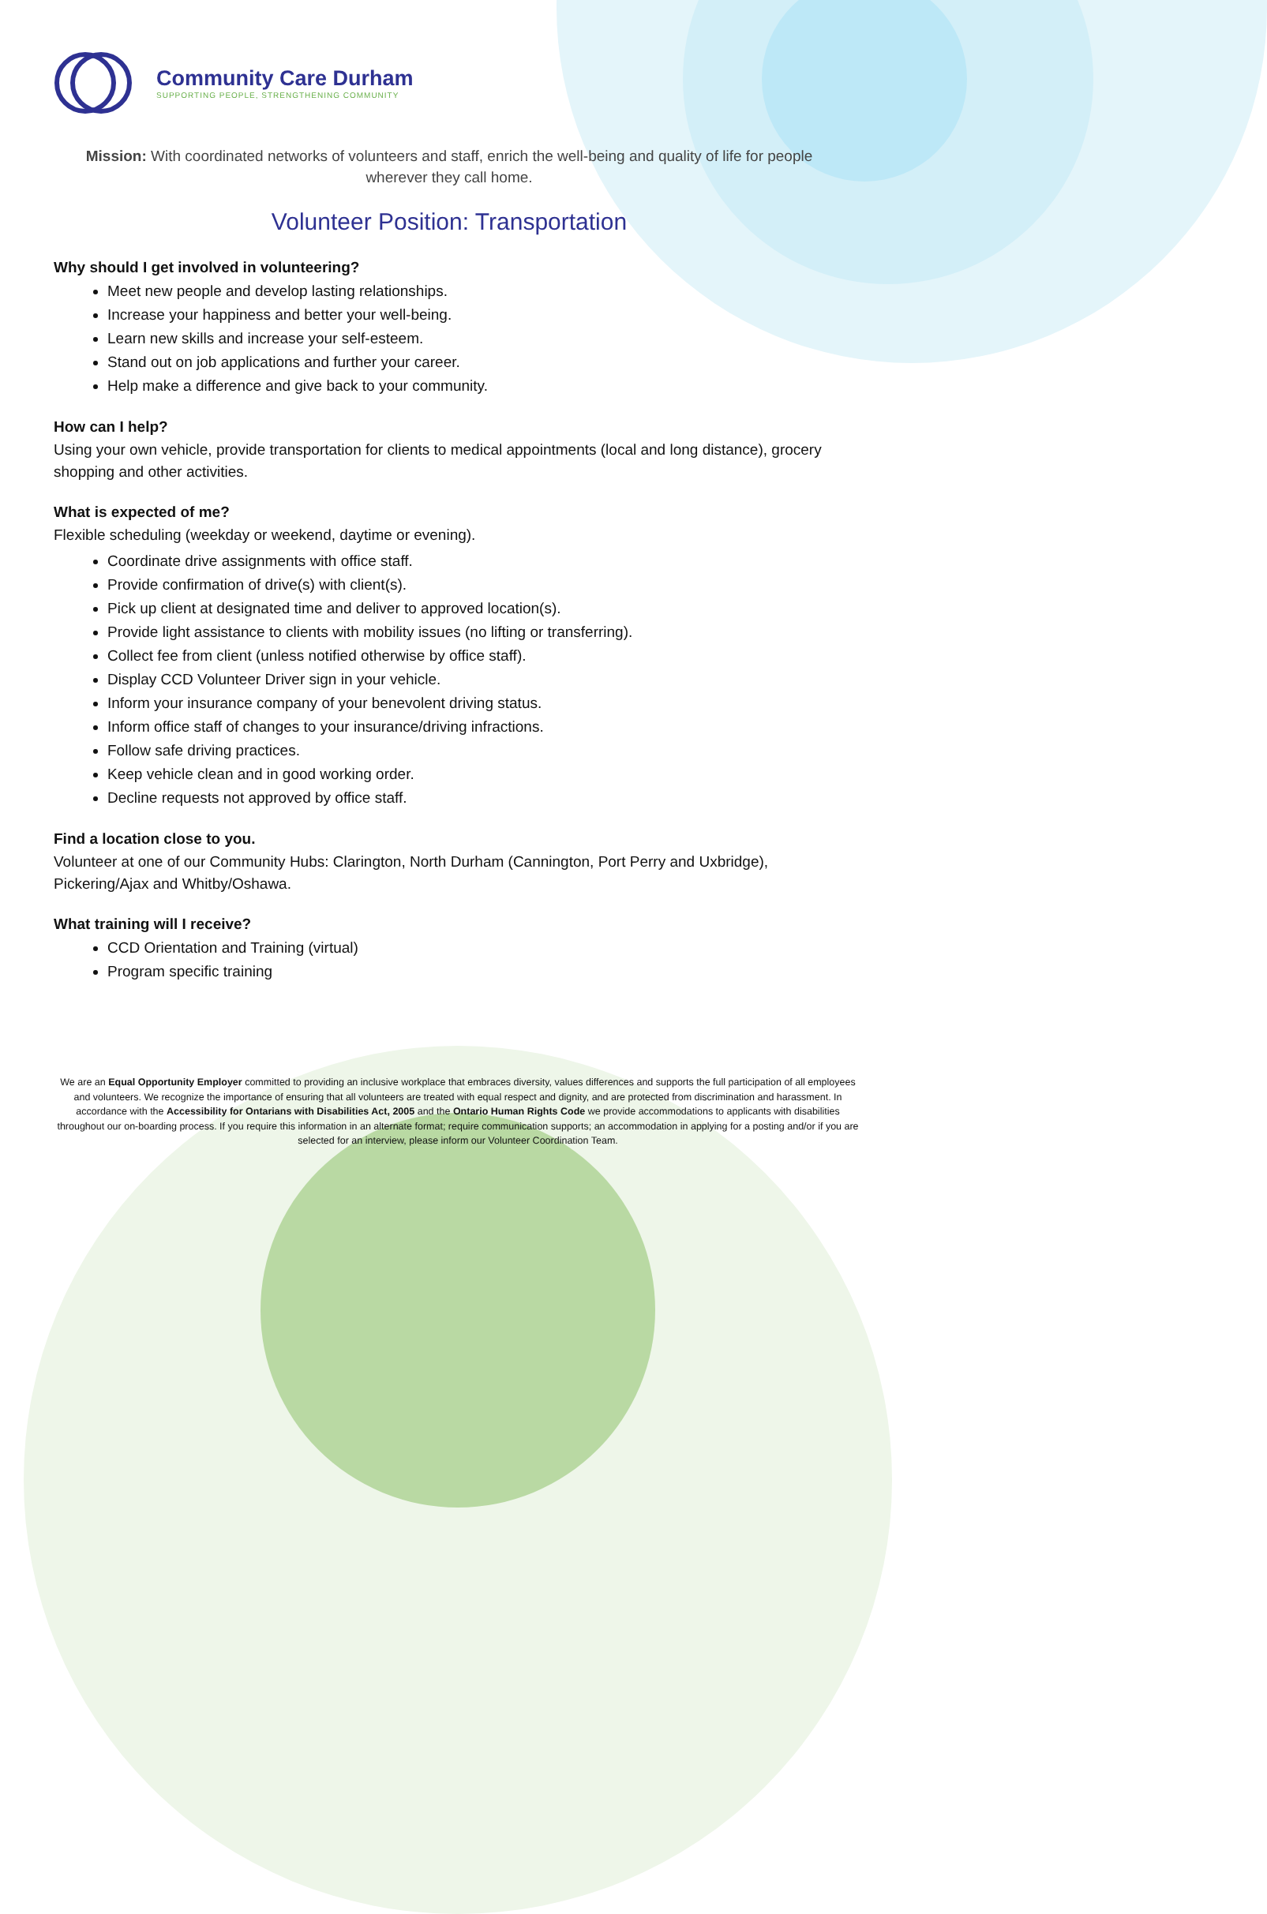Community Care Durham
SUPPORTING PEOPLE, STRENGTHENING COMMUNITY
Mission: With coordinated networks of volunteers and staff, enrich the well-being and quality of life for people wherever they call home.
Volunteer Position: Transportation
Why should I get involved in volunteering?
Meet new people and develop lasting relationships.
Increase your happiness and better your well-being.
Learn new skills and increase your self-esteem.
Stand out on job applications and further your career.
Help make a difference and give back to your community.
How can I help?
Using your own vehicle, provide transportation for clients to medical appointments (local and long distance), grocery shopping and other activities.
What is expected of me?
Flexible scheduling (weekday or weekend, daytime or evening).
Coordinate drive assignments with office staff.
Provide confirmation of drive(s) with client(s).
Pick up client at designated time and deliver to approved location(s).
Provide light assistance to clients with mobility issues (no lifting or transferring).
Collect fee from client (unless notified otherwise by office staff).
Display CCD Volunteer Driver sign in your vehicle.
Inform your insurance company of your benevolent driving status.
Inform office staff of changes to your insurance/driving infractions.
Follow safe driving practices.
Keep vehicle clean and in good working order.
Decline requests not approved by office staff.
Find a location close to you.
Volunteer at one of our Community Hubs: Clarington, North Durham (Cannington, Port Perry and Uxbridge), Pickering/Ajax and Whitby/Oshawa.
What training will I receive?
CCD Orientation and Training (virtual)
Program specific training
We are an Equal Opportunity Employer committed to providing an inclusive workplace that embraces diversity, values differences and supports the full participation of all employees and volunteers. We recognize the importance of ensuring that all volunteers are treated with equal respect and dignity, and are protected from discrimination and harassment. In accordance with the Accessibility for Ontarians with Disabilities Act, 2005 and the Ontario Human Rights Code we provide accommodations to applicants with disabilities throughout our on-boarding process. If you require this information in an alternate format; require communication supports; an accommodation in applying for a posting and/or if you are selected for an interview, please inform our Volunteer Coordination Team.